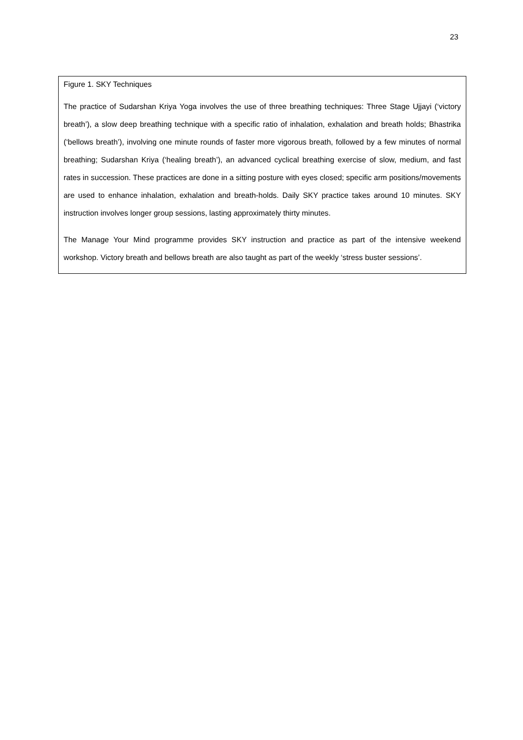23
Figure 1. SKY Techniques
The practice of Sudarshan Kriya Yoga involves the use of three breathing techniques: Three Stage Ujjayi (‘victory breath’), a slow deep breathing technique with a specific ratio of inhalation, exhalation and breath holds; Bhastrika (‘bellows breath’), involving one minute rounds of faster more vigorous breath, followed by a few minutes of normal breathing; Sudarshan Kriya (‘healing breath’), an advanced cyclical breathing exercise of slow, medium, and fast rates in succession. These practices are done in a sitting posture with eyes closed; specific arm positions/movements are used to enhance inhalation, exhalation and breath-holds. Daily SKY practice takes around 10 minutes. SKY instruction involves longer group sessions, lasting approximately thirty minutes.
The Manage Your Mind programme provides SKY instruction and practice as part of the intensive weekend workshop. Victory breath and bellows breath are also taught as part of the weekly ‘stress buster sessions’.